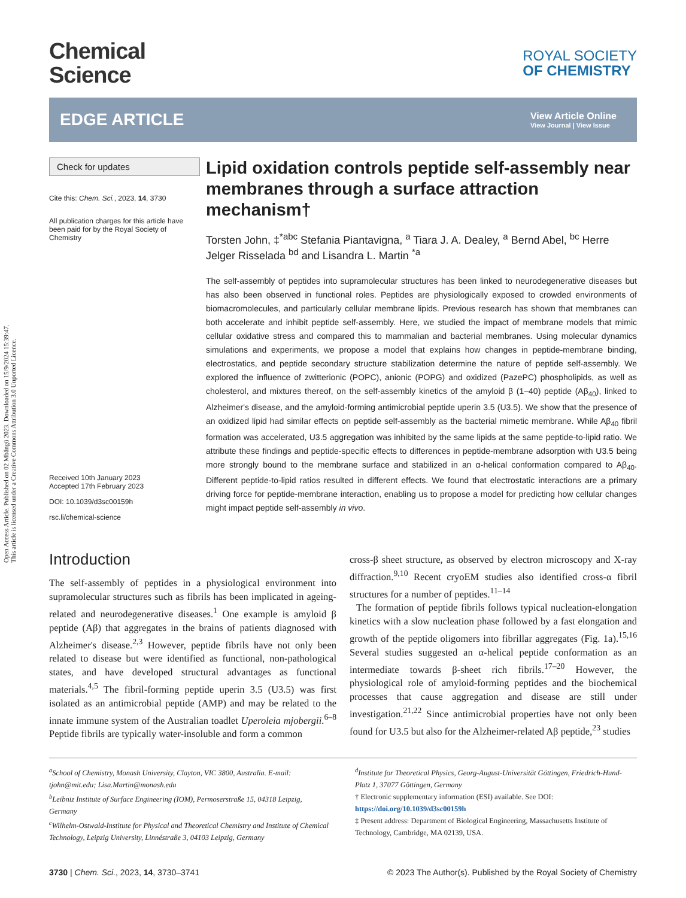Open Access Article. Published on 02 Mbângü 2023. Downloaded on 15/9/2024 15:39:47.
This article is licensed under a Creative Commons Attribution 3.0 Unported Licence.
Chemical
Science
ROYAL SOCIETY
OF CHEMISTRY
EDGE ARTICLE
View Article Online
View Journal | View Issue
Check for updates
Cite this: Chem. Sci., 2023, 14, 3730
All publication charges for this article have been paid for by the Royal Society of Chemistry
Received 10th January 2023
Accepted 17th February 2023
DOI: 10.1039/d3sc00159h
rsc.li/chemical-science
Lipid oxidation controls peptide self-assembly near membranes through a surface attraction mechanism†
Torsten John, ‡<sup>*abc</sup> Stefania Piantavigna, <sup>a</sup> Tiara J. A. Dealey, <sup>a</sup> Bernd Abel, <sup>bc</sup> Herre Jelger Risselada <sup>bd</sup> and Lisandra L. Martin <sup>*a</sup>
The self-assembly of peptides into supramolecular structures has been linked to neurodegenerative diseases but has also been observed in functional roles. Peptides are physiologically exposed to crowded environments of biomacromolecules, and particularly cellular membrane lipids. Previous research has shown that membranes can both accelerate and inhibit peptide self-assembly. Here, we studied the impact of membrane models that mimic cellular oxidative stress and compared this to mammalian and bacterial membranes. Using molecular dynamics simulations and experiments, we propose a model that explains how changes in peptide-membrane binding, electrostatics, and peptide secondary structure stabilization determine the nature of peptide self-assembly. We explored the influence of zwitterionic (POPC), anionic (POPG) and oxidized (PazePC) phospholipids, as well as cholesterol, and mixtures thereof, on the self-assembly kinetics of the amyloid β (1–40) peptide (Aβ<sub>40</sub>), linked to Alzheimer's disease, and the amyloid-forming antimicrobial peptide uperin 3.5 (U3.5). We show that the presence of an oxidized lipid had similar effects on peptide self-assembly as the bacterial mimetic membrane. While Aβ<sub>40</sub> fibril formation was accelerated, U3.5 aggregation was inhibited by the same lipids at the same peptide-to-lipid ratio. We attribute these findings and peptide-specific effects to differences in peptide-membrane adsorption with U3.5 being more strongly bound to the membrane surface and stabilized in an α-helical conformation compared to Aβ<sub>40</sub>. Different peptide-to-lipid ratios resulted in different effects. We found that electrostatic interactions are a primary driving force for peptide-membrane interaction, enabling us to propose a model for predicting how cellular changes might impact peptide self-assembly in vivo.
Introduction
The self-assembly of peptides in a physiological environment into supramolecular structures such as fibrils has been implicated in ageing-related and neurodegenerative diseases.<sup>1</sup> One example is amyloid β peptide (Aβ) that aggregates in the brains of patients diagnosed with Alzheimer's disease.<sup>2,3</sup> However, peptide fibrils have not only been related to disease but were identified as functional, non-pathological states, and have developed structural advantages as functional materials.<sup>4,5</sup> The fibril-forming peptide uperin 3.5 (U3.5) was first isolated as an antimicrobial peptide (AMP) and may be related to the innate immune system of the Australian toadlet Uperoleia mjobergii.<sup>6–8</sup> Peptide fibrils are typically water-insoluble and form a common
cross-β sheet structure, as observed by electron microscopy and X-ray diffraction.<sup>9,10</sup> Recent cryoEM studies also identified cross-α fibril structures for a number of peptides.<sup>11–14</sup>
The formation of peptide fibrils follows typical nucleation-elongation kinetics with a slow nucleation phase followed by a fast elongation and growth of the peptide oligomers into fibrillar aggregates (Fig. 1a).<sup>15,16</sup> Several studies suggested an α-helical peptide conformation as an intermediate towards β-sheet rich fibrils.<sup>17–20</sup> However, the physiological role of amyloid-forming peptides and the biochemical processes that cause aggregation and disease are still under investigation.<sup>21,22</sup> Since antimicrobial properties have not only been found for U3.5 but also for the Alzheimer-related Aβ peptide,<sup>23</sup> studies
<sup>a</sup> School of Chemistry, Monash University, Clayton, VIC 3800, Australia. E-mail: tjohn@mit.edu; Lisa.Martin@monash.edu
<sup>b</sup> Leibniz Institute of Surface Engineering (IOM), Permoserstraße 15, 04318 Leipzig, Germany
<sup>c</sup> Wilhelm-Ostwald-Institute for Physical and Theoretical Chemistry and Institute of Chemical Technology, Leipzig University, Linnéstraße 3, 04103 Leipzig, Germany
<sup>d</sup> Institute for Theoretical Physics, Georg-August-Universität Göttingen, Friedrich-Hund-Platz 1, 37077 Göttingen, Germany
† Electronic supplementary information (ESI) available. See DOI: https://doi.org/10.1039/d3sc00159h
‡ Present address: Department of Biological Engineering, Massachusetts Institute of Technology, Cambridge, MA 02139, USA.
3730 | Chem. Sci., 2023, 14, 3730–3741
© 2023 The Author(s). Published by the Royal Society of Chemistry